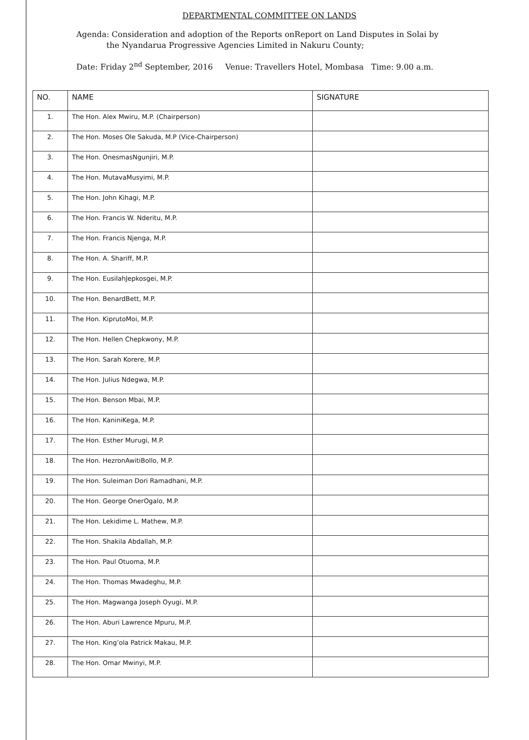DEPARTMENTAL COMMITTEE ON LANDS
Agenda: Consideration and adoption of the Reports onReport on Land Disputes in Solai by
the Nyandarua Progressive Agencies Limited in Nakuru County;
Date: Friday 2<sup>nd</sup> September, 2016 Venue: Travellers Hotel, Mombasa Time: 9.00 a.m.
| NO. | NAME | SIGNATURE |
| --- | --- | --- |
| 1. | The Hon. Alex Mwiru, M.P. (Chairperson) | |
| 2. | The Hon. Moses Ole Sakuda, M.P (Vice-Chairperson) | |
| 3. | The Hon. OnesmasNgunjiri, M.P. | |
| 4. | The Hon. MutavaMusyimi, M.P. | |
| 5. | The Hon. John Kihagi, M.P. | |
| 6. | The Hon. Francis W. Nderitu, M.P. | |
| 7. | The Hon. Francis Njenga, M.P. | |
| 8. | The Hon. A. Shariff, M.P. | |
| 9. | The Hon. EusilahJepkosgei, M.P. | |
| 10. | The Hon. BenardBett, M.P. | |
| 11. | The Hon. KiprutoMoi, M.P. | |
| 12. | The Hon. Hellen Chepkwony, M.P. | |
| 13. | The Hon. Sarah Korere, M.P. | |
| 14. | The Hon. Julius Ndegwa, M.P. | |
| 15. | The Hon. Benson Mbai, M.P. | |
| 16. | The Hon. KaniniKega, M.P. | |
| 17. | The Hon. Esther Murugi, M.P. | |
| 18. | The Hon. HezronAwitiBollo, M.P. | |
| 19. | The Hon. Suleiman Dori Ramadhani, M.P. | |
| 20. | The Hon. George OnerOgalo, M.P. | |
| 21. | The Hon. Lekidime L. Mathew, M.P. | |
| 22. | The Hon. Shakila Abdallah, M.P. | |
| 23. | The Hon. Paul Otuoma, M.P. | |
| 24. | The Hon. Thomas Mwadeghu, M.P. | |
| 25. | The Hon. Magwanga Joseph Oyugi, M.P. | |
| 26. | The Hon. Aburi Lawrence Mpuru, M.P. | |
| 27. | The Hon. King’ola Patrick Makau, M.P. | |
| 28. | The Hon. Omar Mwinyi, M.P. | |